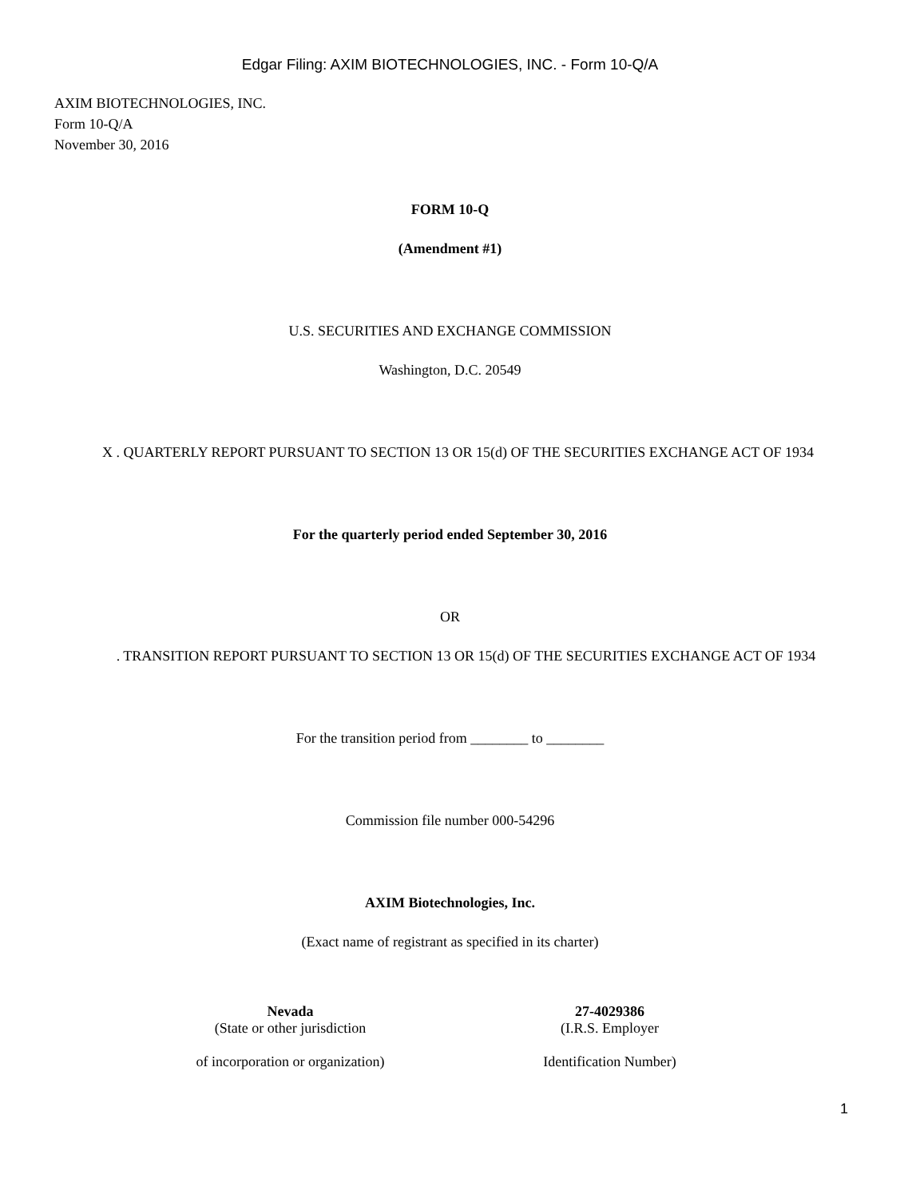Edgar Filing: AXIM BIOTECHNOLOGIES, INC. - Form 10-Q/A
AXIM BIOTECHNOLOGIES, INC.
Form 10-Q/A
November 30, 2016
FORM 10-Q
(Amendment #1)
U.S. SECURITIES AND EXCHANGE COMMISSION
Washington, D.C. 20549
X . QUARTERLY REPORT PURSUANT TO SECTION 13 OR 15(d) OF THE SECURITIES EXCHANGE ACT OF 1934
For the quarterly period ended September 30, 2016
OR
. TRANSITION REPORT PURSUANT TO SECTION 13 OR 15(d) OF THE SECURITIES EXCHANGE ACT OF 1934
For the transition period from ________ to ________
Commission file number 000-54296
AXIM Biotechnologies, Inc.
(Exact name of registrant as specified in its charter)
Nevada
(State or other jurisdiction
of incorporation or organization)
27-4029386
(I.R.S. Employer
Identification Number)
1